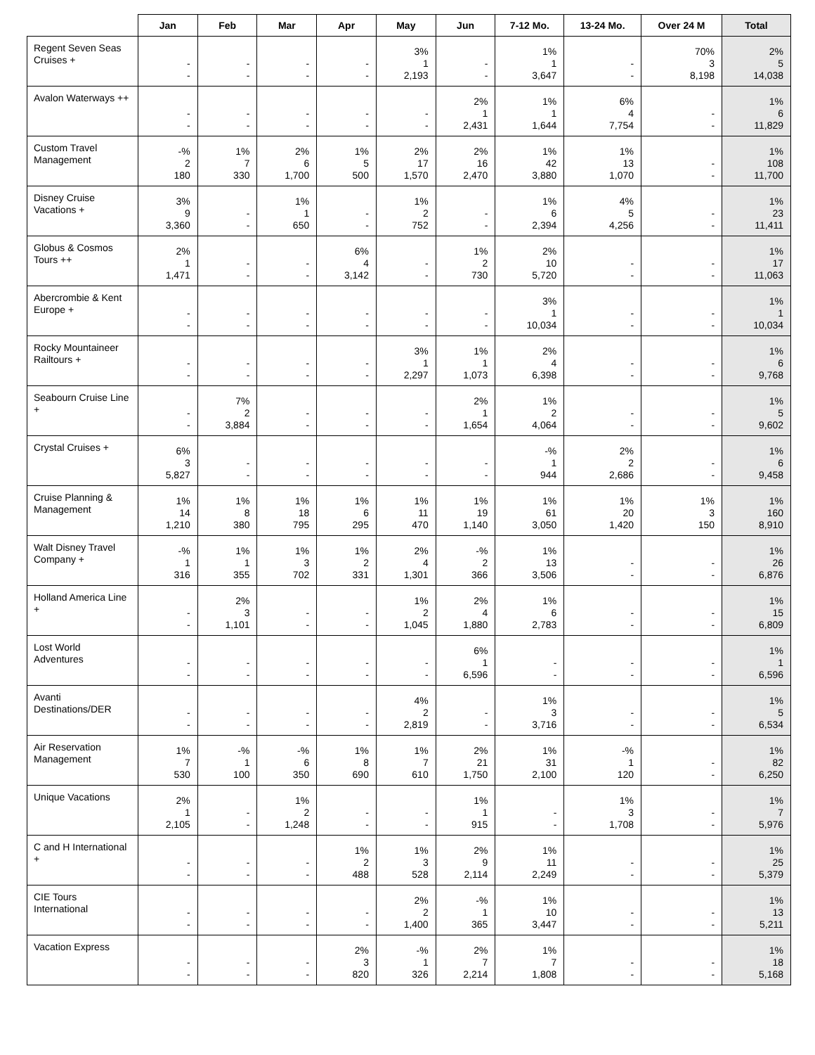| | Jan | Feb | Mar | Apr | May | Jun | 7-12 Mo. | 13-24 Mo. | Over 24 M | Total |
| --- | --- | --- | --- | --- | --- | --- | --- | --- | --- | --- |
| Regent Seven Seas Cruises + | - - | - - | - - | - - | 3% 1 2,193 | - - | 1% 1 3,647 | - - | 70% 3 8,198 | 2% 5 14,038 |
| Avalon Waterways ++ | - - | - - | - - | - - | - - | 2% 1 2,431 | 1% 1 1,644 | 6% 4 7,754 | - - | 1% 6 11,829 |
| Custom Travel Management | -% 2 180 | 1% 7 330 | 2% 6 1,700 | 1% 5 500 | 2% 17 1,570 | 2% 16 2,470 | 1% 42 3,880 | 1% 13 1,070 | - - | 1% 108 11,700 |
| Disney Cruise Vacations + | 3% 9 3,360 | - - | 1% 1 650 | - - | 1% 2 752 | - - | 1% 6 2,394 | 4% 5 4,256 | - - | 1% 23 11,411 |
| Globus & Cosmos Tours ++ | 2% 1 1,471 | - - | - - | 6% 4 3,142 | - - | 1% 2 730 | 2% 10 5,720 | - - | - - | 1% 17 11,063 |
| Abercrombie & Kent Europe + | - - | - - | - - | - - | - - | - - | 3% 1 10,034 | - - | - - | 1% 1 10,034 |
| Rocky Mountaineer Railtours + | - - | - - | - - | - - | 3% 1 2,297 | 1% 1 1,073 | 2% 4 6,398 | - - | - - | 1% 6 9,768 |
| Seabourn Cruise Line + | - - | 7% 2 3,884 | - - | - - | - - | 2% 1 1,654 | 1% 2 4,064 | - - | - - | 1% 5 9,602 |
| Crystal Cruises + | 6% 3 5,827 | - - | - - | - - | - - | - - | -% 1 944 | 2% 2 2,686 | - - | 1% 6 9,458 |
| Cruise Planning & Management | 1% 14 1,210 | 1% 8 380 | 1% 18 795 | 1% 6 295 | 1% 11 470 | 1% 19 1,140 | 1% 61 3,050 | 1% 20 1,420 | 1% 3 150 | 1% 160 8,910 |
| Walt Disney Travel Company + | -% 1 316 | 1% 1 355 | 1% 3 702 | 1% 2 331 | 2% 4 1,301 | -% 2 366 | 1% 13 3,506 | - - | - - | 1% 26 6,876 |
| Holland America Line + | - - | 2% 3 1,101 | - - | - - | 1% 2 1,045 | 2% 4 1,880 | 1% 6 2,783 | - - | - - | 1% 15 6,809 |
| Lost World Adventures | - - | - - | - - | - - | - - | 6% 1 6,596 | - - | - - | - - | 1% 1 6,596 |
| Avanti Destinations/DER | - - | - - | - - | - - | 4% 2 2,819 | - - | 1% 3 3,716 | - - | - - | 1% 5 6,534 |
| Air Reservation Management | 1% 7 530 | -% 1 100 | -% 6 350 | 1% 8 690 | 1% 7 610 | 2% 21 1,750 | 1% 31 2,100 | -% 1 120 | - - | 1% 82 6,250 |
| Unique Vacations | 2% 1 2,105 | - - | 1% 2 1,248 | - - | - - | 1% 1 915 | - - | 1% 3 1,708 | - - | 1% 7 5,976 |
| C and H International + | - - | - - | - - | 1% 2 488 | 1% 3 528 | 2% 9 2,114 | 1% 11 2,249 | - - | - - | 1% 25 5,379 |
| CIE Tours International | - - | - - | - - | - - | 2% 2 1,400 | -% 1 365 | 1% 10 3,447 | - - | - - | 1% 13 5,211 |
| Vacation Express | - - | - - | - - | 2% 3 820 | -% 1 326 | 2% 7 2,214 | 1% 7 1,808 | - - | - - | 1% 18 5,168 |